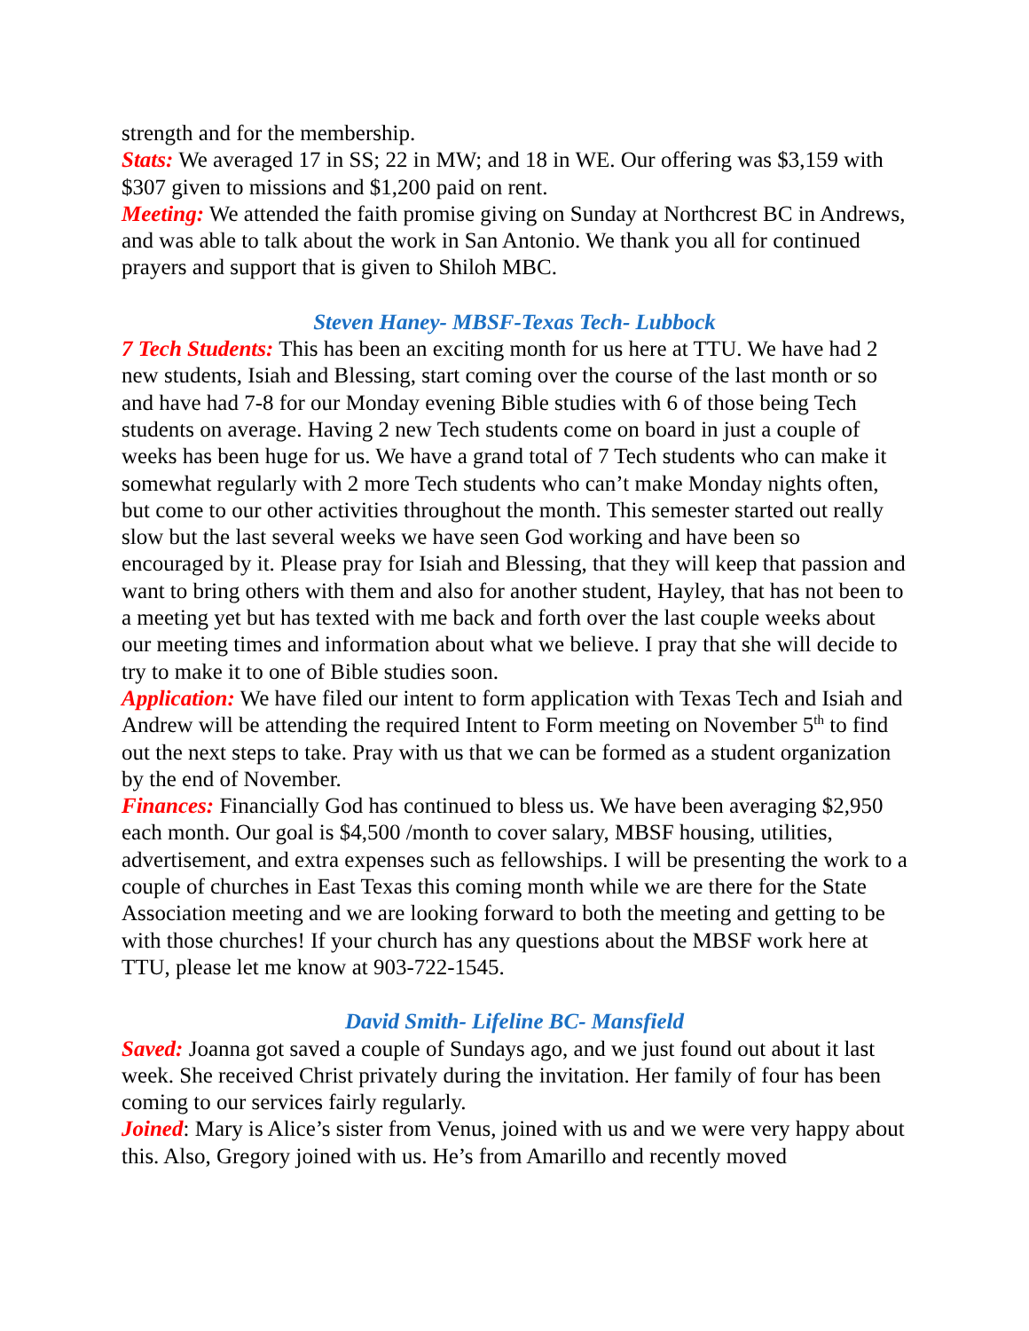strength and for the membership.
Stats: We averaged 17 in SS; 22 in MW; and 18 in WE. Our offering was $3,159 with $307 given to missions and $1,200 paid on rent.
Meeting: We attended the faith promise giving on Sunday at Northcrest BC in Andrews, and was able to talk about the work in San Antonio. We thank you all for continued prayers and support that is given to Shiloh MBC.
Steven Haney- MBSF-Texas Tech- Lubbock
7 Tech Students: This has been an exciting month for us here at TTU. We have had 2 new students, Isiah and Blessing, start coming over the course of the last month or so and have had 7-8 for our Monday evening Bible studies with 6 of those being Tech students on average. Having 2 new Tech students come on board in just a couple of weeks has been huge for us. We have a grand total of 7 Tech students who can make it somewhat regularly with 2 more Tech students who can’t make Monday nights often, but come to our other activities throughout the month. This semester started out really slow but the last several weeks we have seen God working and have been so encouraged by it. Please pray for Isiah and Blessing, that they will keep that passion and want to bring others with them and also for another student, Hayley, that has not been to a meeting yet but has texted with me back and forth over the last couple weeks about our meeting times and information about what we believe. I pray that she will decide to try to make it to one of Bible studies soon.
Application: We have filed our intent to form application with Texas Tech and Isiah and Andrew will be attending the required Intent to Form meeting on November 5<sup>th</sup> to find out the next steps to take. Pray with us that we can be formed as a student organization by the end of November.
Finances: Financially God has continued to bless us. We have been averaging $2,950 each month. Our goal is $4,500 /month to cover salary, MBSF housing, utilities, advertisement, and extra expenses such as fellowships. I will be presenting the work to a couple of churches in East Texas this coming month while we are there for the State Association meeting and we are looking forward to both the meeting and getting to be with those churches! If your church has any questions about the MBSF work here at TTU, please let me know at 903-722-1545.
David Smith- Lifeline BC- Mansfield
Saved: Joanna got saved a couple of Sundays ago, and we just found out about it last week. She received Christ privately during the invitation. Her family of four has been coming to our services fairly regularly.
Joined: Mary is Alice’s sister from Venus, joined with us and we were very happy about this. Also, Gregory joined with us. He’s from Amarillo and recently moved